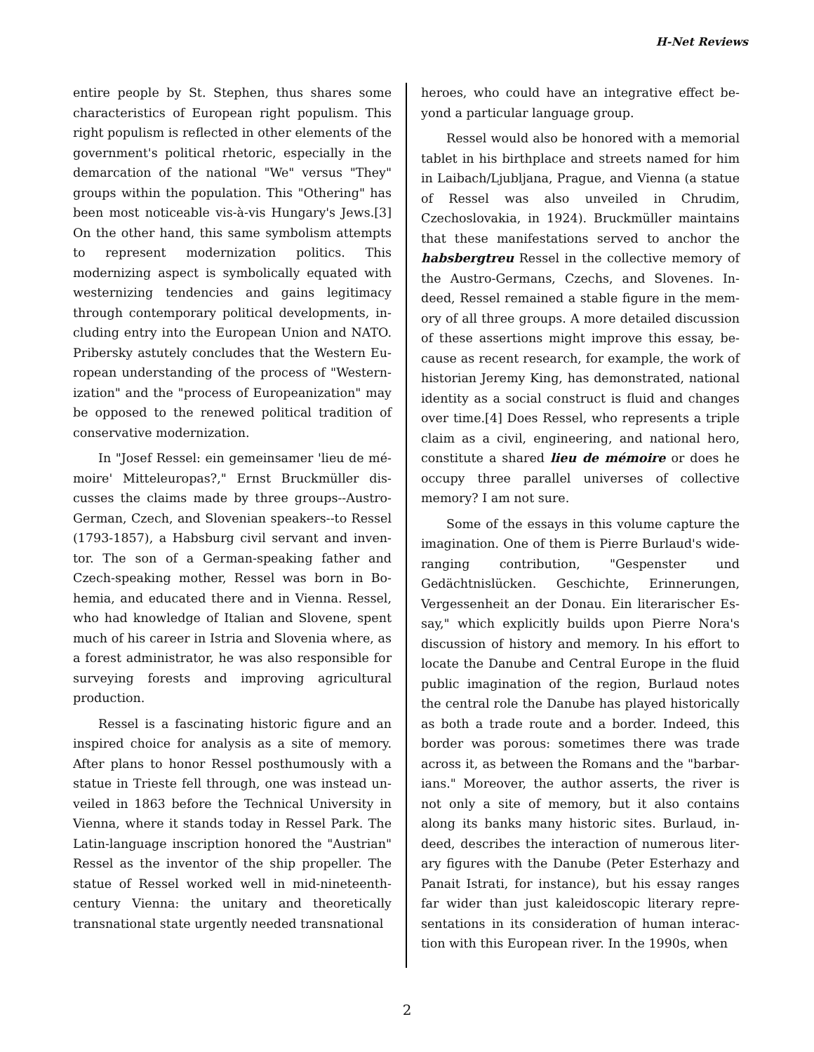H-Net Reviews
entire people by St. Stephen, thus shares some characteristics of European right populism. This right populism is reflected in other elements of the government's political rhetoric, especially in the demarcation of the national "We" versus "They" groups within the population. This "Other­ing" has been most noticeable vis-à-vis Hungary's Jews.[3] On the other hand, this same symbolism attempts to represent modernization politics. This modernizing aspect is symbolically equated with westernizing tendencies and gains legitimacy through contemporary political developments, in­cluding entry into the European Union and NATO. Pribersky astutely concludes that the Western Eu­ropean understanding of the process of "Western­ization" and the "process of Europeanization" may be opposed to the renewed political tradition of conservative modernization.
In "Josef Ressel: ein gemeinsamer 'lieu de mé­moire' Mitteleuropas?," Ernst Bruckmüller dis­cusses the claims made by three groups--Austro-German, Czech, and Slovenian speakers--to Ressel (1793-1857), a Habsburg civil servant and inven­tor. The son of a German-speaking father and Czech-speaking mother, Ressel was born in Bo­hemia, and educated there and in Vienna. Ressel, who had knowledge of Italian and Slovene, spent much of his career in Istria and Slovenia where, as a forest administrator, he was also responsible for surveying forests and improving agricultural production.
Ressel is a fascinating historic figure and an inspired choice for analysis as a site of memory. After plans to honor Ressel posthumously with a statue in Trieste fell through, one was instead un­veiled in 1863 before the Technical University in Vienna, where it stands today in Ressel Park. The Latin-language inscription honored the "Austrian" Ressel as the inventor of the ship propeller. The statue of Ressel worked well in mid-nineteenth-century Vienna: the unitary and theoretically transnational state urgently needed transnational
heroes, who could have an integrative effect be­yond a particular language group.
Ressel would also be honored with a memori­al tablet in his birthplace and streets named for him in Laibach/Ljubljana, Prague, and Vienna (a statue of Ressel was also unveiled in Chrudim, Czechoslovakia, in 1924). Bruckmüller maintains that these manifestations served to anchor the habsbergtreu Ressel in the collective memory of the Austro-Germans, Czechs, and Slovenes. In­deed, Ressel remained a stable figure in the mem­ory of all three groups. A more detailed discussion of these assertions might improve this essay, be­cause as recent research, for example, the work of historian Jeremy King, has demonstrated, nation­al identity as a social construct is fluid and changes over time.[4] Does Ressel, who represents a triple claim as a civil, engineering, and national hero, constitute a shared lieu de mémoire or does he occupy three parallel universes of collective memory? I am not sure.
Some of the essays in this volume capture the imagination. One of them is Pierre Burlaud's wide-ranging contribution, "Gespenster und Gedächtnislücken. Geschichte, Erinnerungen, Vergessenheit an der Donau. Ein literarischer Es­say," which explicitly builds upon Pierre Nora's discussion of history and memory. In his effort to locate the Danube and Central Europe in the fluid public imagination of the region, Burlaud notes the central role the Danube has played historical­ly as both a trade route and a border. Indeed, this border was porous: sometimes there was trade across it, as between the Romans and the "barbar­ians." Moreover, the author asserts, the river is not only a site of memory, but it also contains along its banks many historic sites. Burlaud, in­deed, describes the interaction of numerous liter­ary figures with the Danube (Peter Esterhazy and Panait Istrati, for instance), but his essay ranges far wider than just kaleidoscopic literary repre­sentations in its consideration of human interac­tion with this European river. In the 1990s, when
2